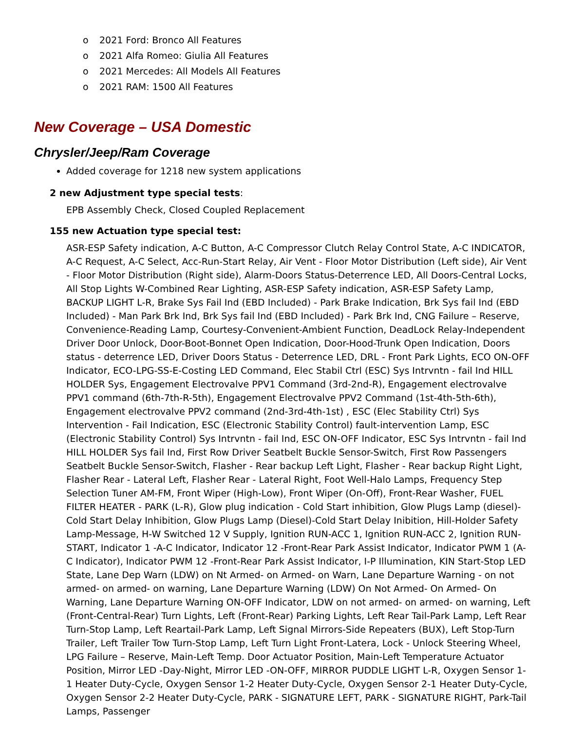o 2021 Ford: Bronco All Features
o 2021 Alfa Romeo: Giulia All Features
o 2021 Mercedes: All Models All Features
o 2021 RAM: 1500 All Features
New Coverage – USA Domestic
Chrysler/Jeep/Ram Coverage
Added coverage for 1218 new system applications
2 new Adjustment type special tests:
EPB Assembly Check, Closed Coupled Replacement
155 new Actuation type special test:
ASR-ESP Safety indication, A-C Button, A-C Compressor Clutch Relay Control State, A-C INDICATOR, A-C Request, A-C Select, Acc-Run-Start Relay, Air Vent - Floor Motor Distribution (Left side), Air Vent - Floor Motor Distribution (Right side), Alarm-Doors Status-Deterrence LED, All Doors-Central Locks, All Stop Lights W-Combined Rear Lighting, ASR-ESP Safety indication, ASR-ESP Safety Lamp, BACKUP LIGHT L-R, Brake Sys Fail Ind (EBD Included) - Park Brake Indication, Brk Sys fail Ind (EBD Included) - Man Park Brk Ind, Brk Sys fail Ind (EBD Included) - Park Brk Ind, CNG Failure – Reserve, Convenience-Reading Lamp, Courtesy-Convenient-Ambient Function, DeadLock Relay-Independent Driver Door Unlock, Door-Boot-Bonnet Open Indication, Door-Hood-Trunk Open Indication, Doors status - deterrence LED, Driver Doors Status - Deterrence LED, DRL - Front Park Lights, ECO ON-OFF Indicator, ECO-LPG-SS-E-Costing LED Command, Elec Stabil Ctrl (ESC) Sys Intrvntn - fail Ind HILL HOLDER Sys, Engagement Electrovalve PPV1 Command (3rd-2nd-R), Engagement electrovalve PPV1 command (6th-7th-R-5th), Engagement Electrovalve PPV2 Command (1st-4th-5th-6th), Engagement electrovalve PPV2 command (2nd-3rd-4th-1st) , ESC (Elec Stability Ctrl) Sys Intervention - Fail Indication, ESC (Electronic Stability Control) fault-intervention Lamp, ESC (Electronic Stability Control) Sys Intrvntn - fail Ind, ESC ON-OFF Indicator, ESC Sys Intrvntn - fail Ind HILL HOLDER Sys fail Ind, First Row Driver Seatbelt Buckle Sensor-Switch, First Row Passengers Seatbelt Buckle Sensor-Switch, Flasher - Rear backup Left Light, Flasher - Rear backup Right Light, Flasher Rear - Lateral Left, Flasher Rear - Lateral Right, Foot Well-Halo Lamps, Frequency Step Selection Tuner AM-FM, Front Wiper (High-Low), Front Wiper (On-Off), Front-Rear Washer, FUEL FILTER HEATER - PARK (L-R), Glow plug indication - Cold Start inhibition, Glow Plugs Lamp (diesel)-Cold Start Delay Inhibition, Glow Plugs Lamp (Diesel)-Cold Start Delay Inibition, Hill-Holder Safety Lamp-Message, H-W Switched 12 V Supply, Ignition RUN-ACC 1, Ignition RUN-ACC 2, Ignition RUN-START, Indicator 1 -A-C Indicator, Indicator 12 -Front-Rear Park Assist Indicator, Indicator PWM 1 (A-C Indicator), Indicator PWM 12 -Front-Rear Park Assist Indicator, I-P Illumination, KIN Start-Stop LED State, Lane Dep Warn (LDW) on Nt Armed- on Armed- on Warn, Lane Departure Warning - on not armed- on armed- on warning, Lane Departure Warning (LDW) On Not Armed- On Armed- On Warning, Lane Departure Warning ON-OFF Indicator, LDW on not armed- on armed- on warning, Left (Front-Central-Rear) Turn Lights, Left (Front-Rear) Parking Lights, Left Rear Tail-Park Lamp, Left Rear Turn-Stop Lamp, Left Reartail-Park Lamp, Left Signal Mirrors-Side Repeaters (BUX), Left Stop-Turn Trailer, Left Trailer Tow Turn-Stop Lamp, Left Turn Light Front-Latera, Lock - Unlock Steering Wheel, LPG Failure – Reserve, Main-Left Temp. Door Actuator Position, Main-Left Temperature Actuator Position, Mirror LED -Day-Night, Mirror LED -ON-OFF, MIRROR PUDDLE LIGHT L-R, Oxygen Sensor 1-1 Heater Duty-Cycle, Oxygen Sensor 1-2 Heater Duty-Cycle, Oxygen Sensor 2-1 Heater Duty-Cycle, Oxygen Sensor 2-2 Heater Duty-Cycle, PARK - SIGNATURE LEFT, PARK - SIGNATURE RIGHT, Park-Tail Lamps, Passenger